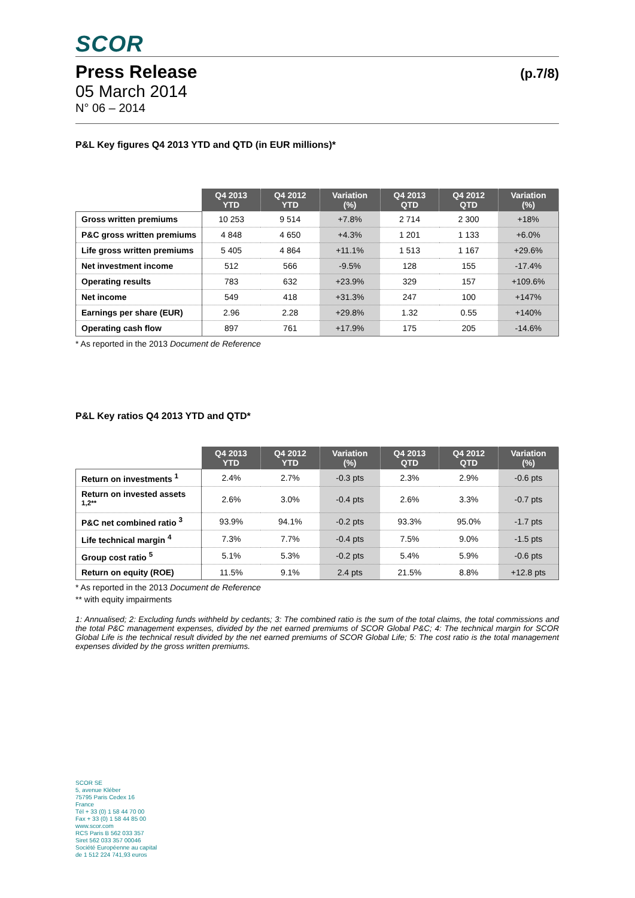SCOR
Press Release (p.7/8)
05 March 2014
N° 06 – 2014
P&L Key figures Q4 2013 YTD and QTD (in EUR millions)*
| | Q4 2013 YTD | Q4 2012 YTD | Variation (%) | Q4 2013 QTD | Q4 2012 QTD | Variation (%) |
| Gross written premiums | 10 253 | 9 514 | +7.8% | 2 714 | 2 300 | +18% |
| P&C gross written premiums | 4 848 | 4 650 | +4.3% | 1 201 | 1 133 | +6.0% |
| Life gross written premiums | 5 405 | 4 864 | +11.1% | 1 513 | 1 167 | +29.6% |
| Net investment income | 512 | 566 | -9.5% | 128 | 155 | -17.4% |
| Operating results | 783 | 632 | +23.9% | 329 | 157 | +109.6% |
| Net income | 549 | 418 | +31.3% | 247 | 100 | +147% |
| Earnings per share (EUR) | 2.96 | 2.28 | +29.8% | 1.32 | 0.55 | +140% |
| Operating cash flow | 897 | 761 | +17.9% | 175 | 205 | -14.6% |
* As reported in the 2013 Document de Reference
P&L Key ratios Q4 2013 YTD and QTD*
| | Q4 2013 YTD | Q4 2012 YTD | Variation (%) | Q4 2013 QTD | Q4 2012 QTD | Variation (%) |
| Return on investments <sup>1</sup> | 2.4% | 2.7% | -0.3 pts | 2.3% | 2.9% | -0.6 pts |
| Return on invested assets <sup>1,2**</sup> | 2.6% | 3.0% | -0.4 pts | 2.6% | 3.3% | -0.7 pts |
| P&C net combined ratio <sup>3</sup> | 93.9% | 94.1% | -0.2 pts | 93.3% | 95.0% | -1.7 pts |
| Life technical margin <sup>4</sup> | 7.3% | 7.7% | -0.4 pts | 7.5% | 9.0% | -1.5 pts |
| Group cost ratio <sup>5</sup> | 5.1% | 5.3% | -0.2 pts | 5.4% | 5.9% | -0.6 pts |
| Return on equity (ROE) | 11.5% | 9.1% | 2.4 pts | 21.5% | 8.8% | +12.8 pts |
* As reported in the 2013 Document de Reference
** with equity impairments
1: Annualised; 2: Excluding funds withheld by cedants; 3: The combined ratio is the sum of the total claims, the total commissions and the total P&C management expenses, divided by the net earned premiums of SCOR Global P&C; 4: The technical margin for SCOR Global Life is the technical result divided by the net earned premiums of SCOR Global Life; 5: The cost ratio is the total management expenses divided by the gross written premiums.
SCOR SE
5, avenue Kléber
75795 Paris Cedex 16
France
Tél + 33 (0) 1 58 44 70 00
Fax + 33 (0) 1 58 44 85 00
www.scor.com
RCS Paris B 562 033 357
Siret 562 033 357 00046
Société Européenne au capital
de 1 512 224 741,93 euros